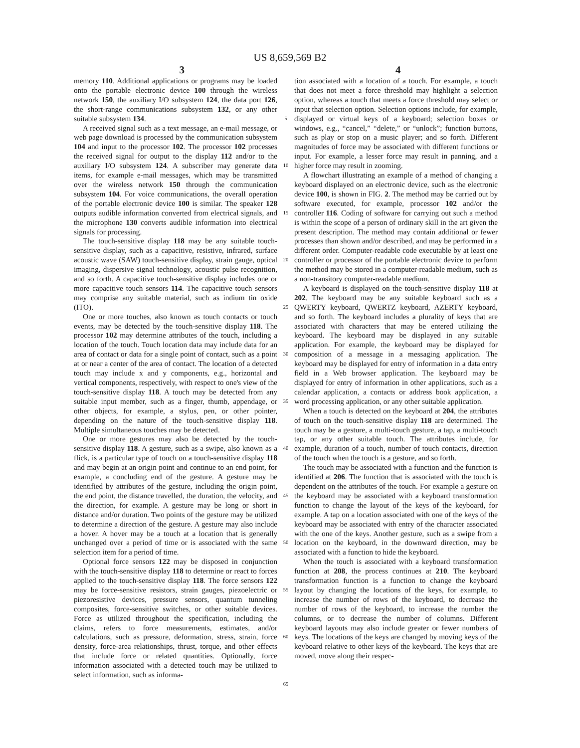US 8,659,569 B2
3 4
memory 110. Additional applications or programs may be loaded onto the portable electronic device 100 through the wireless network 150, the auxiliary I/O subsystem 124, the data port 126, the short-range communications subsystem 132, or any other suitable subsystem 134.
A received signal such as a text message, an e-mail message, or web page download is processed by the communication subsystem 104 and input to the processor 102. The processor 102 processes the received signal for output to the display 112 and/or to the auxiliary I/O subsystem 124. A subscriber may generate data items, for example e-mail messages, which may be transmitted over the wireless network 150 through the communication subsystem 104. For voice communications, the overall operation of the portable electronic device 100 is similar. The speaker 128 outputs audible information converted from electrical signals, and the microphone 130 converts audible information into electrical signals for processing.
The touch-sensitive display 118 may be any suitable touch-sensitive display, such as a capacitive, resistive, infrared, surface acoustic wave (SAW) touch-sensitive display, strain gauge, optical imaging, dispersive signal technology, acoustic pulse recognition, and so forth. A capacitive touch-sensitive display includes one or more capacitive touch sensors 114. The capacitive touch sensors may comprise any suitable material, such as indium tin oxide (ITO).
One or more touches, also known as touch contacts or touch events, may be detected by the touch-sensitive display 118. The processor 102 may determine attributes of the touch, including a location of the touch. Touch location data may include data for an area of contact or data for a single point of contact, such as a point at or near a center of the area of contact. The location of a detected touch may include x and y components, e.g., horizontal and vertical components, respectively, with respect to one's view of the touch-sensitive display 118. A touch may be detected from any suitable input member, such as a finger, thumb, appendage, or other objects, for example, a stylus, pen, or other pointer, depending on the nature of the touch-sensitive display 118. Multiple simultaneous touches may be detected.
One or more gestures may also be detected by the touch-sensitive display 118. A gesture, such as a swipe, also known as a flick, is a particular type of touch on a touch-sensitive display 118 and may begin at an origin point and continue to an end point, for example, a concluding end of the gesture. A gesture may be identified by attributes of the gesture, including the origin point, the end point, the distance travelled, the duration, the velocity, and the direction, for example. A gesture may be long or short in distance and/or duration. Two points of the gesture may be utilized to determine a direction of the gesture. A gesture may also include a hover. A hover may be a touch at a location that is generally unchanged over a period of time or is associated with the same selection item for a period of time.
Optional force sensors 122 may be disposed in conjunction with the touch-sensitive display 118 to determine or react to forces applied to the touch-sensitive display 118. The force sensors 122 may be force-sensitive resistors, strain gauges, piezoelectric or piezoresistive devices, pressure sensors, quantum tunneling composites, force-sensitive switches, or other suitable devices. Force as utilized throughout the specification, including the claims, refers to force measurements, estimates, and/or calculations, such as pressure, deformation, stress, strain, force density, force-area relationships, thrust, torque, and other effects that include force or related quantities. Optionally, force information associated with a detected touch may be utilized to select information, such as informa-
5
10
15
20
25
30
35
40
45
50
55
60
65
tion associated with a location of a touch. For example, a touch that does not meet a force threshold may highlight a selection option, whereas a touch that meets a force threshold may select or input that selection option. Selection options include, for example, displayed or virtual keys of a keyboard; selection boxes or windows, e.g., “cancel,” “delete,” or “unlock”; function buttons, such as play or stop on a music player; and so forth. Different magnitudes of force may be associated with different functions or input. For example, a lesser force may result in panning, and a higher force may result in zooming.
A flowchart illustrating an example of a method of changing a keyboard displayed on an electronic device, such as the electronic device 100, is shown in FIG. 2. The method may be carried out by software executed, for example, processor 102 and/or the controller 116. Coding of software for carrying out such a method is within the scope of a person of ordinary skill in the art given the present description. The method may contain additional or fewer processes than shown and/or described, and may be performed in a different order. Computer-readable code executable by at least one controller or processor of the portable electronic device to perform the method may be stored in a computer-readable medium, such as a non-transitory computer-readable medium.
A keyboard is displayed on the touch-sensitive display 118 at 202. The keyboard may be any suitable keyboard such as a QWERTY keyboard, QWERTZ keyboard, AZERTY keyboard, and so forth. The keyboard includes a plurality of keys that are associated with characters that may be entered utilizing the keyboard. The keyboard may be displayed in any suitable application. For example, the keyboard may be displayed for composition of a message in a messaging application. The keyboard may be displayed for entry of information in a data entry field in a Web browser application. The keyboard may be displayed for entry of information in other applications, such as a calendar application, a contacts or address book application, a word processing application, or any other suitable application.
When a touch is detected on the keyboard at 204, the attributes of touch on the touch-sensitive display 118 are determined. The touch may be a gesture, a multi-touch gesture, a tap, a multi-touch tap, or any other suitable touch. The attributes include, for example, duration of a touch, number of touch contacts, direction of the touch when the touch is a gesture, and so forth.
The touch may be associated with a function and the function is identified at 206. The function that is associated with the touch is dependent on the attributes of the touch. For example a gesture on the keyboard may be associated with a keyboard transformation function to change the layout of the keys of the keyboard, for example. A tap on a location associated with one of the keys of the keyboard may be associated with entry of the character associated with the one of the keys. Another gesture, such as a swipe from a location on the keyboard, in the downward direction, may be associated with a function to hide the keyboard.
When the touch is associated with a keyboard transformation function at 208, the process continues at 210. The keyboard transformation function is a function to change the keyboard layout by changing the locations of the keys, for example, to increase the number of rows of the keyboard, to decrease the number of rows of the keyboard, to increase the number the columns, or to decrease the number of columns. Different keyboard layouts may also include greater or fewer numbers of keys. The locations of the keys are changed by moving keys of the keyboard relative to other keys of the keyboard. The keys that are moved, move along their respec-